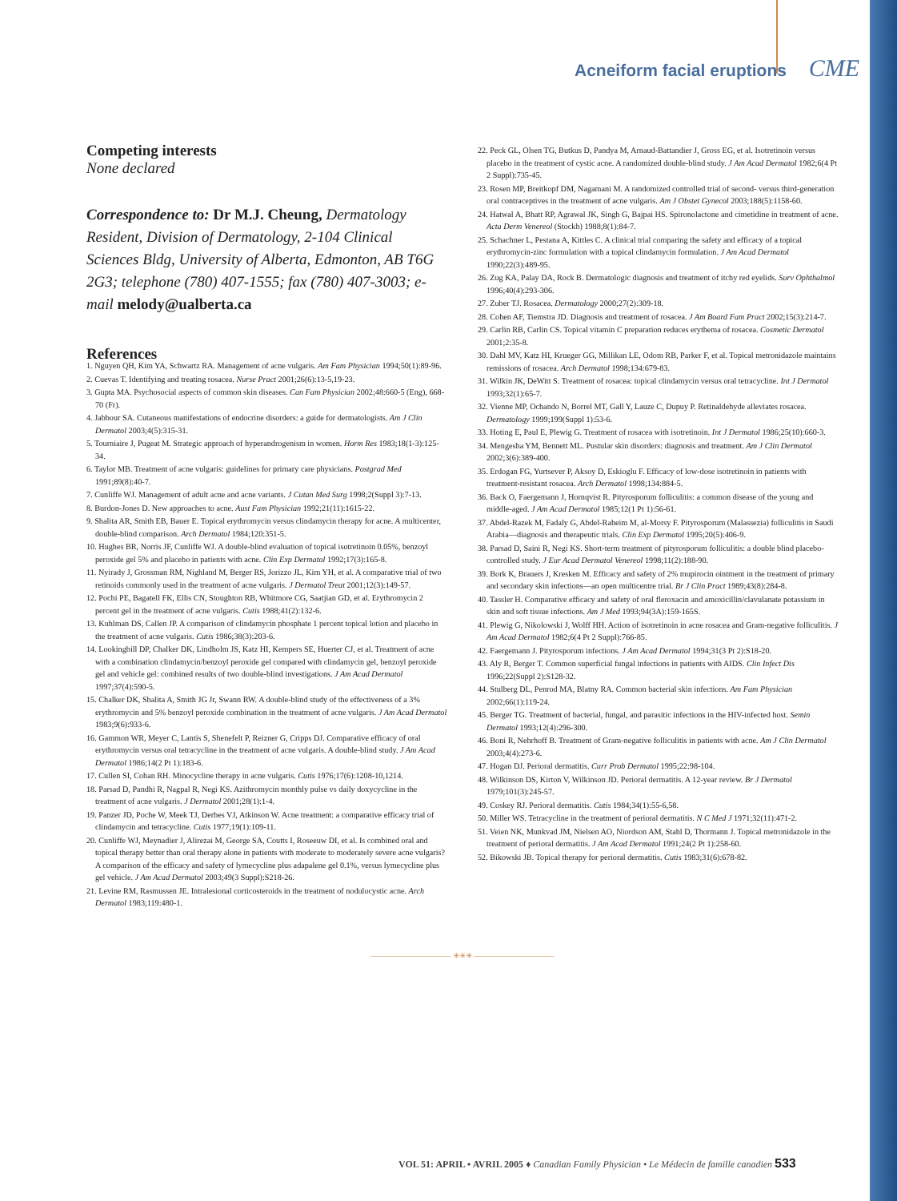Acneiform facial eruptions CME
Competing interests
None declared
Correspondence to: Dr M.J. Cheung, Dermatology Resident, Division of Dermatology, 2-104 Clinical Sciences Bldg, University of Alberta, Edmonton, AB T6G 2G3; telephone (780) 407-1555; fax (780) 407-3003; e-mail melody@ualberta.ca
References
1. Nguyen QH, Kim YA, Schwartz RA. Management of acne vulgaris. Am Fam Physician 1994;50(1):89-96.
2. Cuevas T. Identifying and treating rosacea. Nurse Pract 2001;26(6):13-5,19-23.
3. Gupta MA. Psychosocial aspects of common skin diseases. Can Fam Physician 2002;48:660-5 (Eng), 668-70 (Fr).
4. Jabbour SA. Cutaneous manifestations of endocrine disorders: a guide for dermatologists. Am J Clin Dermatol 2003;4(5):315-31.
5. Tourniaire J, Pugeat M. Strategic approach of hyperandrogenism in women. Horm Res 1983;18(1-3):125-34.
6. Taylor MB. Treatment of acne vulgaris: guidelines for primary care physicians. Postgrad Med 1991;89(8):40-7.
7. Cunliffe WJ. Management of adult acne and acne variants. J Cutan Med Surg 1998;2(Suppl 3):7-13.
8. Burdon-Jones D. New approaches to acne. Aust Fam Physician 1992;21(11):1615-22.
9. Shalita AR, Smith EB, Bauer E. Topical erythromycin versus clindamycin therapy for acne. A multicenter, double-blind comparison. Arch Dermatol 1984;120:351-5.
10. Hughes BR, Norris JF, Cunliffe WJ. A double-blind evaluation of topical isotretinoin 0.05%, benzoyl peroxide gel 5% and placebo in patients with acne. Clin Exp Dermatol 1992;17(3):165-8.
11. Nyirady J, Grossman RM, Nighland M, Berger RS, Jorizzo JL, Kim YH, et al. A comparative trial of two retinoids commonly used in the treatment of acne vulgaris. J Dermatol Treat 2001;12(3):149-57.
12. Pochi PE, Bagatell FK, Ellis CN, Stoughton RB, Whitmore CG, Saatjian GD, et al. Erythromycin 2 percent gel in the treatment of acne vulgaris. Cutis 1988;41(2):132-6.
13. Kuhlman DS, Callen JP. A comparison of clindamycin phosphate 1 percent topical lotion and placebo in the treatment of acne vulgaris. Cutis 1986;38(3):203-6.
14. Lookingbill DP, Chalker DK, Lindholm JS, Katz HI, Kempers SE, Huerter CJ, et al. Treatment of acne with a combination clindamycin/benzoyl peroxide gel compared with clindamycin gel, benzoyl peroxide gel and vehicle gel: combined results of two double-blind investigations. J Am Acad Dermatol 1997;37(4):590-5.
15. Chalker DK, Shalita A, Smith JG Jr, Swann RW. A double-blind study of the effectiveness of a 3% erythromycin and 5% benzoyl peroxide combination in the treatment of acne vulgaris. J Am Acad Dermatol 1983;9(6):933-6.
16. Gammon WR, Meyer C, Lantis S, Shenefelt P, Reizner G, Cripps DJ. Comparative efficacy of oral erythromycin versus oral tetracycline in the treatment of acne vulgaris. A double-blind study. J Am Acad Dermatol 1986;14(2 Pt 1):183-6.
17. Cullen SI, Cohan RH. Minocycline therapy in acne vulgaris. Cutis 1976;17(6):1208-10,1214.
18. Parsad D, Pandhi R, Nagpal R, Negi KS. Azithromycin monthly pulse vs daily doxycycline in the treatment of acne vulgaris. J Dermatol 2001;28(1):1-4.
19. Panzer JD, Poche W, Meek TJ, Derbes VJ, Atkinson W. Acne treatment: a comparative efficacy trial of clindamycin and tetracycline. Cutis 1977;19(1):109-11.
20. Cunliffe WJ, Meynadier J, Alirezai M, George SA, Coutts I, Roseeuw DI, et al. Is combined oral and topical therapy better than oral therapy alone in patients with moderate to moderately severe acne vulgaris? A comparison of the efficacy and safety of lymecycline plus adapalene gel 0.1%, versus lymecycline plus gel vehicle. J Am Acad Dermatol 2003;49(3 Suppl):S218-26.
21. Levine RM, Rasmussen JE. Intralesional corticosteroids in the treatment of nodulocystic acne. Arch Dermatol 1983;119:480-1.
22. Peck GL, Olsen TG, Butkus D, Pandya M, Arnaud-Battandier J, Gross EG, et al. Isotretinoin versus placebo in the treatment of cystic acne. A randomized double-blind study. J Am Acad Dermatol 1982;6(4 Pt 2 Suppl):735-45.
23. Rosen MP, Breitkopf DM, Nagamani M. A randomized controlled trial of second- versus third-generation oral contraceptives in the treatment of acne vulgaris. Am J Obstet Gynecol 2003;188(5):1158-60.
24. Hatwal A, Bhatt RP, Agrawal JK, Singh G, Bajpai HS. Spironolactone and cimetidine in treatment of acne. Acta Derm Venereol (Stockh) 1988;8(1):84-7.
25. Schachner L, Pestana A, Kittles C. A clinical trial comparing the safety and efficacy of a topical erythromycin-zinc formulation with a topical clindamycin formulation. J Am Acad Dermatol 1990;22(3):489-95.
26. Zug KA, Palay DA, Rock B. Dermatologic diagnosis and treatment of itchy red eyelids. Surv Ophthalmol 1996;40(4):293-306.
27. Zuber TJ. Rosacea. Dermatology 2000;27(2):309-18.
28. Cohen AF, Tiemstra JD. Diagnosis and treatment of rosacea. J Am Board Fam Pract 2002;15(3):214-7.
29. Carlin RB, Carlin CS. Topical vitamin C preparation reduces erythema of rosacea. Cosmetic Dermatol 2001;2:35-8.
30. Dahl MV, Katz HI, Krueger GG, Millikan LE, Odom RB, Parker F, et al. Topical metronidazole maintains remissions of rosacea. Arch Dermatol 1998;134:679-83.
31. Wilkin JK, DeWitt S. Treatment of rosacea: topical clindamycin versus oral tetracycline. Int J Dermatol 1993;32(1):65-7.
32. Vienne MP, Ochando N, Borrel MT, Gall Y, Lauze C, Dupuy P. Retinaldehyde alleviates rosacea. Dermatology 1999;199(Suppl 1):53-6.
33. Hoting E, Paul E, Plewig G. Treatment of rosacea with isotretinoin. Int J Dermatol 1986;25(10):660-3.
34. Mengesha YM, Bennett ML. Pustular skin disorders: diagnosis and treatment. Am J Clin Dermatol 2002;3(6):389-400.
35. Erdogan FG, Yurtsever P, Aksoy D, Eskioglu F. Efficacy of low-dose isotretinoin in patients with treatment-resistant rosacea. Arch Dermatol 1998;134:884-5.
36. Back O, Faergemann J, Hornqvist R. Pityrosporum folliculitis: a common disease of the young and middle-aged. J Am Acad Dermatol 1985;12(1 Pt 1):56-61.
37. Abdel-Razek M, Fadaly G, Abdel-Raheim M, al-Morsy F. Pityrosporum (Malassezia) folliculitis in Saudi Arabia—diagnosis and therapeutic trials. Clin Exp Dermatol 1995;20(5):406-9.
38. Parsad D, Saini R, Negi KS. Short-term treatment of pityrosporum folliculitis: a double blind placebo-controlled study. J Eur Acad Dermatol Venereol 1998;11(2):188-90.
39. Bork K, Brauers J, Kresken M. Efficacy and safety of 2% mupirocin ointment in the treatment of primary and secondary skin infections—an open multicentre trial. Br J Clin Pract 1989;43(8):284-8.
40. Tassler H. Comparative efficacy and safety of oral fleroxacin and amoxicillin/clavulanate potassium in skin and soft tissue infections. Am J Med 1993;94(3A):159-165S.
41. Plewig G, Nikolowski J, Wolff HH. Action of isotretinoin in acne rosacea and Gram-negative folliculitis. J Am Acad Dermatol 1982;6(4 Pt 2 Suppl):766-85.
42. Faergemann J. Pityrosporum infections. J Am Acad Dermatol 1994;31(3 Pt 2):S18-20.
43. Aly R, Berger T. Common superficial fungal infections in patients with AIDS. Clin Infect Dis 1996;22(Suppl 2):S128-32.
44. Stulberg DL, Penrod MA, Blatny RA. Common bacterial skin infections. Am Fam Physician 2002;66(1):119-24.
45. Berger TG. Treatment of bacterial, fungal, and parasitic infections in the HIV-infected host. Semin Dermatol 1993;12(4):296-300.
46. Boni R, Nehrhoff B. Treatment of Gram-negative folliculitis in patients with acne. Am J Clin Dermatol 2003;4(4):273-6.
47. Hogan DJ. Perioral dermatitis. Curr Prob Dermatol 1995;22:98-104.
48. Wilkinson DS, Kirton V, Wilkinson JD. Perioral dermatitis. A 12-year review. Br J Dermatol 1979;101(3):245-57.
49. Coskey RJ. Perioral dermatitis. Cutis 1984;34(1):55-6,58.
50. Miller WS. Tetracycline in the treatment of perioral dermatitis. N C Med J 1971;32(11):471-2.
51. Veien NK, Munkvad JM, Nielsen AO, Niordson AM, Stahl D, Thormann J. Topical metronidazole in the treatment of perioral dermatitis. J Am Acad Dermatol 1991;24(2 Pt 1):258-60.
52. Bikowski JB. Topical therapy for perioral dermatitis. Cutis 1983;31(6):678-82.
―――――――――― ✳✳✳ ――――――――――
VOL 51: APRIL • AVRIL 2005 ♦ Canadian Family Physician • Le Médecin de famille canadien 533